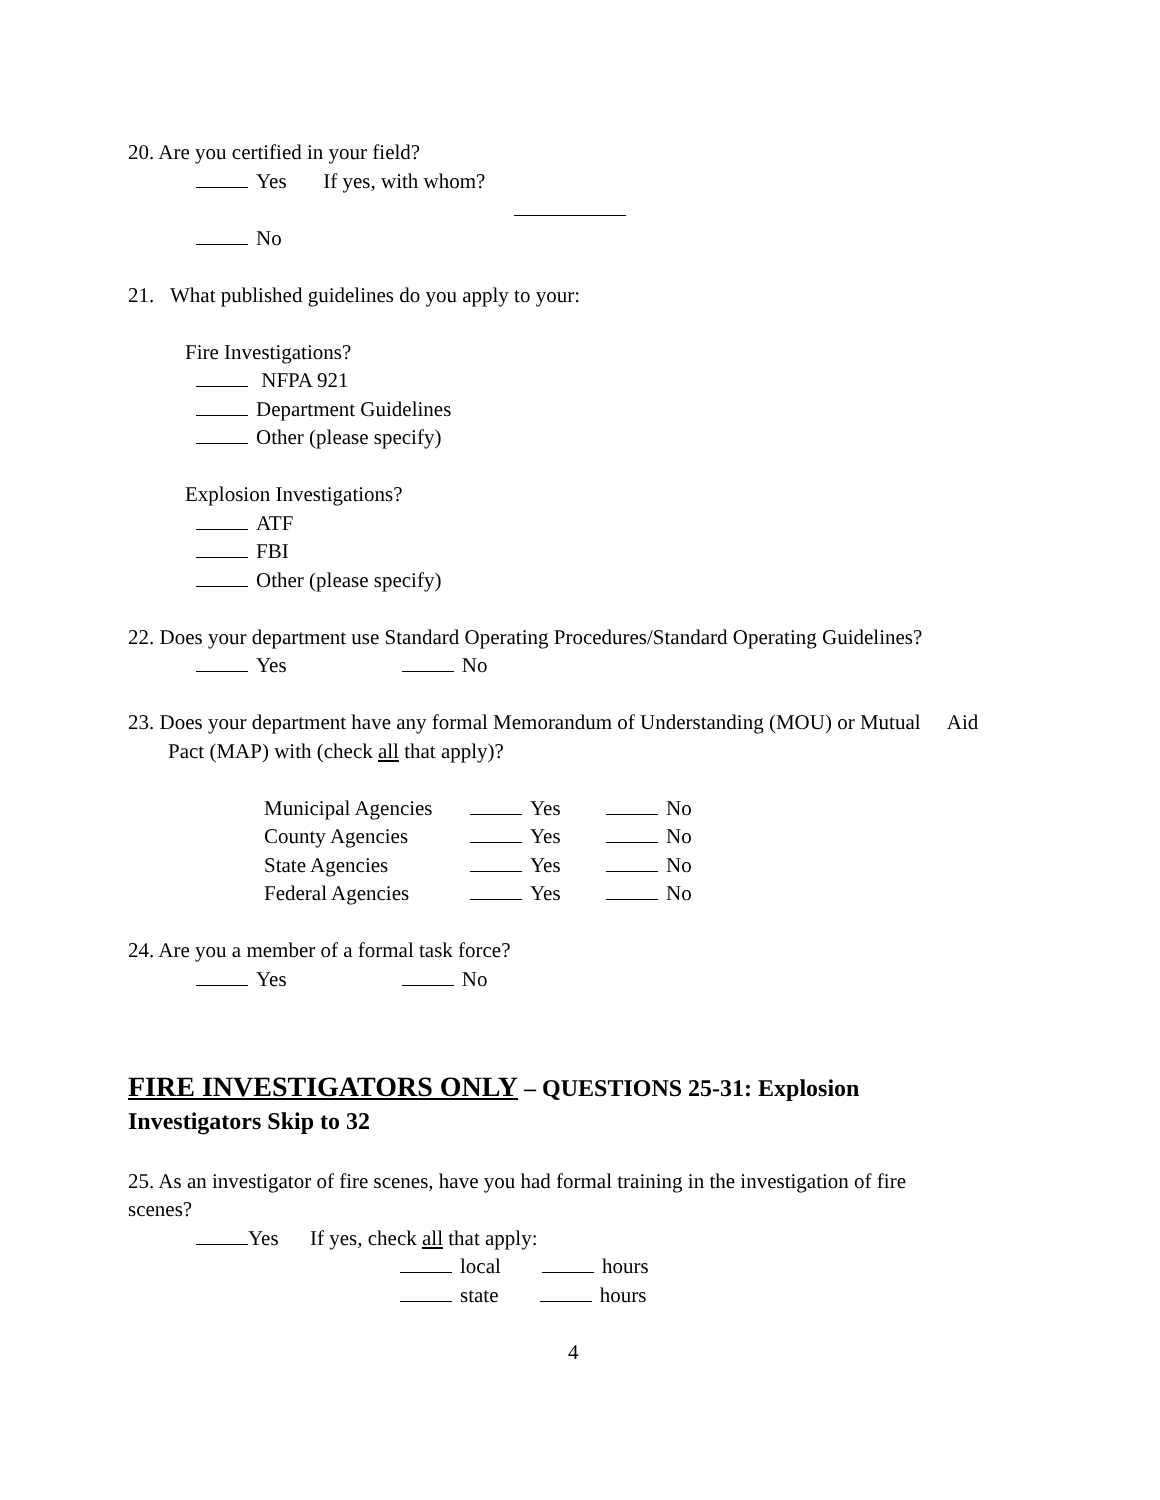20. Are you certified in your field?
Yes If yes, with whom?
No
21. What published guidelines do you apply to your:
Fire Investigations?
NFPA 921
Department Guidelines
Other (please specify)
Explosion Investigations?
ATF
FBI
Other (please specify)
22. Does your department use Standard Operating Procedures/Standard Operating Guidelines?
Yes No
23. Does your department have any formal Memorandum of Understanding (MOU) or Mutual Aid
Pact (MAP) with (check all that apply)?
| Municipal Agencies | Yes | No |
| County Agencies | Yes | No |
| State Agencies | Yes | No |
| Federal Agencies | Yes | No |
24. Are you a member of a formal task force?
Yes No
FIRE INVESTIGATORS ONLY – QUESTIONS 25-31: Explosion
Investigators Skip to 32
25. As an investigator of fire scenes, have you had formal training in the investigation of fire
scenes?
Yes If yes, check all that apply:
local hours
state hours
4